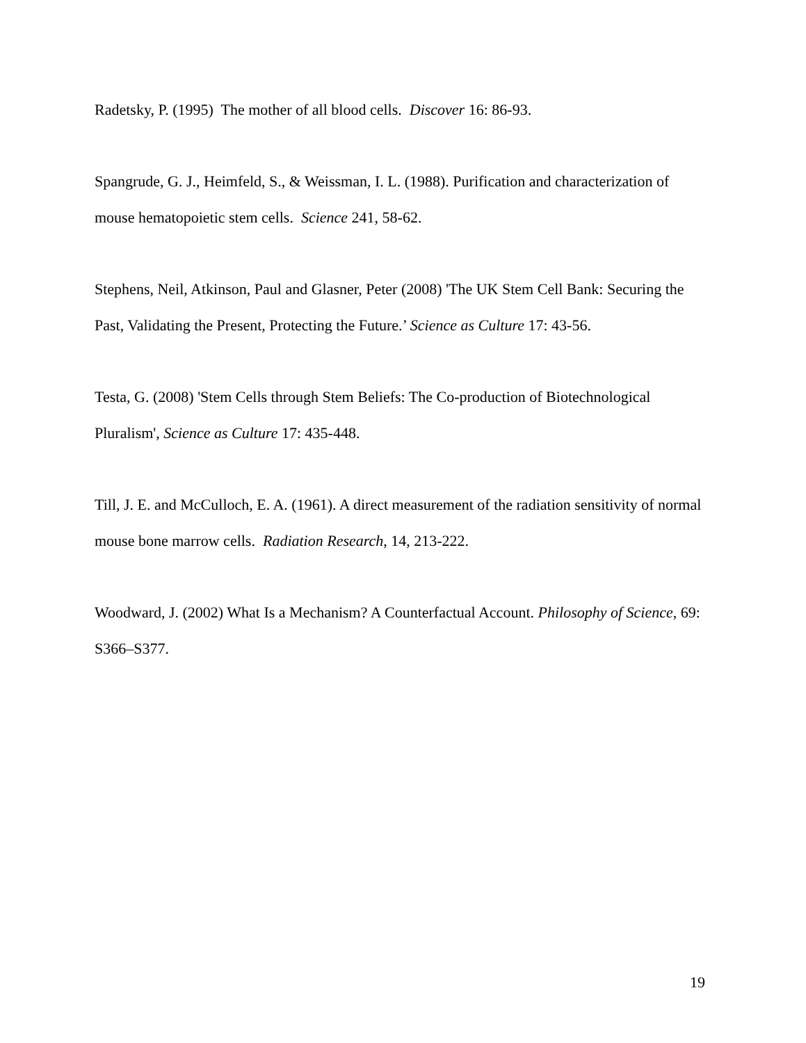Radetsky, P. (1995) The mother of all blood cells. Discover 16: 86-93.
Spangrude, G. J., Heimfeld, S., & Weissman, I. L. (1988). Purification and characterization of mouse hematopoietic stem cells. Science 241, 58-62.
Stephens, Neil, Atkinson, Paul and Glasner, Peter (2008) 'The UK Stem Cell Bank: Securing the Past, Validating the Present, Protecting the Future.’ Science as Culture 17: 43-56.
Testa, G. (2008) 'Stem Cells through Stem Beliefs: The Co-production of Biotechnological Pluralism', Science as Culture 17: 435-448.
Till, J. E. and McCulloch, E. A. (1961). A direct measurement of the radiation sensitivity of normal mouse bone marrow cells. Radiation Research, 14, 213-222.
Woodward, J. (2002) What Is a Mechanism? A Counterfactual Account. Philosophy of Science, 69: S366–S377.
19